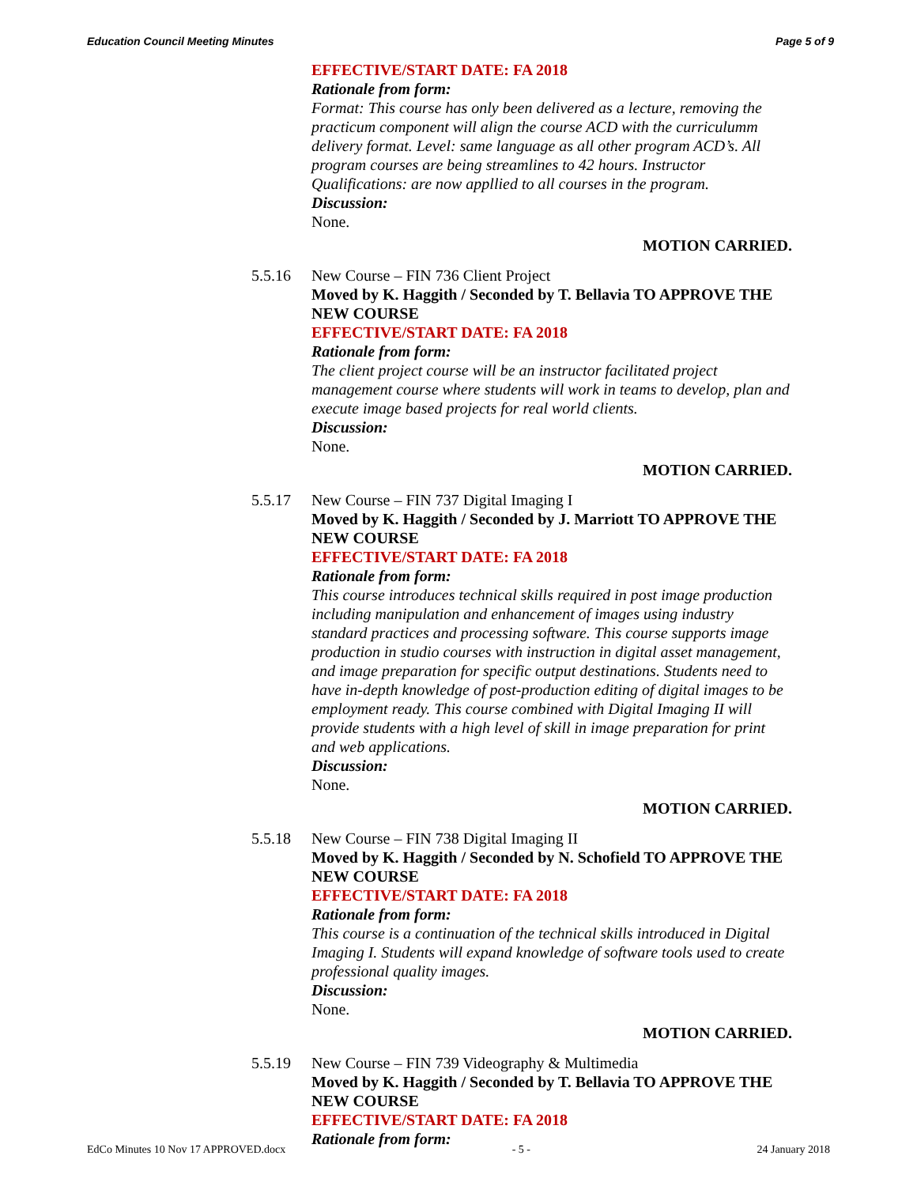Education Council Meeting Minutes Page 5 of 9
EFFECTIVE/START DATE: FA 2018
Rationale from form:
Format: This course has only been delivered as a lecture, removing the practicum component will align the course ACD with the curriculumm delivery format. Level: same language as all other program ACD’s. All program courses are being streamlines to 42 hours. Instructor Qualifications: are now appllied to all courses in the program.
Discussion:
None.
MOTION CARRIED.
5.5.16 New Course – FIN 736 Client Project
Moved by K. Haggith / Seconded by T. Bellavia TO APPROVE THE NEW COURSE
EFFECTIVE/START DATE: FA 2018
Rationale from form:
The client project course will be an instructor facilitated project management course where students will work in teams to develop, plan and execute image based projects for real world clients.
Discussion:
None.
MOTION CARRIED.
5.5.17 New Course – FIN 737 Digital Imaging I
Moved by K. Haggith / Seconded by J. Marriott TO APPROVE THE NEW COURSE
EFFECTIVE/START DATE: FA 2018
Rationale from form:
This course introduces technical skills required in post image production including manipulation and enhancement of images using industry standard practices and processing software. This course supports image production in studio courses with instruction in digital asset management, and image preparation for specific output destinations. Students need to have in-depth knowledge of post-production editing of digital images to be employment ready. This course combined with Digital Imaging II will provide students with a high level of skill in image preparation for print and web applications.
Discussion:
None.
MOTION CARRIED.
5.5.18 New Course – FIN 738 Digital Imaging II
Moved by K. Haggith / Seconded by N. Schofield TO APPROVE THE NEW COURSE
EFFECTIVE/START DATE: FA 2018
Rationale from form:
This course is a continuation of the technical skills introduced in Digital Imaging I. Students will expand knowledge of software tools used to create professional quality images.
Discussion:
None.
MOTION CARRIED.
5.5.19 New Course – FIN 739 Videography & Multimedia
Moved by K. Haggith / Seconded by T. Bellavia TO APPROVE THE NEW COURSE
EFFECTIVE/START DATE: FA 2018
Rationale from form:
EdCo Minutes 10 Nov 17 APPROVED.docx - 5 - 24 January 2018